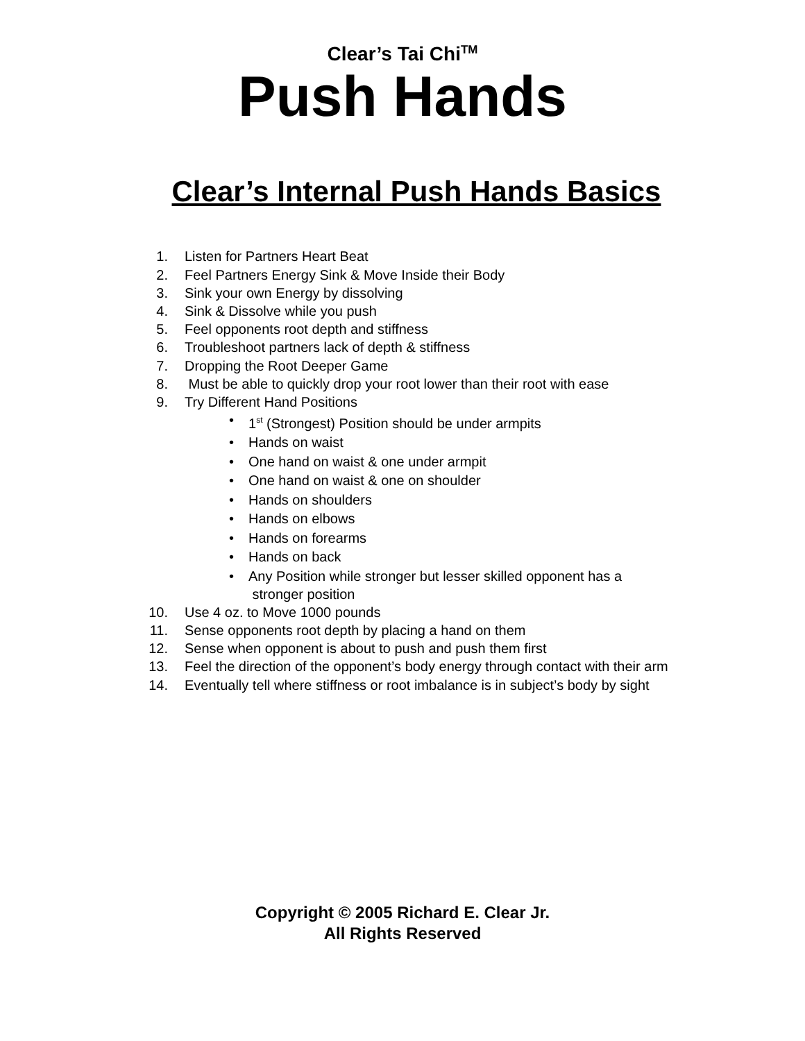Clear’s Tai Chi<sup>TM</sup>
Push Hands
Clear’s Internal Push Hands Basics
1. Listen for Partners Heart Beat
2. Feel Partners Energy Sink & Move Inside their Body
3. Sink your own Energy by dissolving
4. Sink & Dissolve while you push
5. Feel opponents root depth and stiffness
6. Troubleshoot partners lack of depth & stiffness
7. Dropping the Root Deeper Game
8. Must be able to quickly drop your root lower than their root with ease
9. Try Different Hand Positions
• 1<sup>st</sup> (Strongest) Position should be under armpits
• Hands on waist
• One hand on waist & one under armpit
• One hand on waist & one on shoulder
• Hands on shoulders
• Hands on elbows
• Hands on forearms
• Hands on back
• Any Position while stronger but lesser skilled opponent has a
stronger position
10. Use 4 oz. to Move 1000 pounds
11. Sense opponents root depth by placing a hand on them
12. Sense when opponent is about to push and push them first
13. Feel the direction of the opponent’s body energy through contact with their arm
14. Eventually tell where stiffness or root imbalance is in subject’s body by sight
Copyright © 2005 Richard E. Clear Jr.
All Rights Reserved